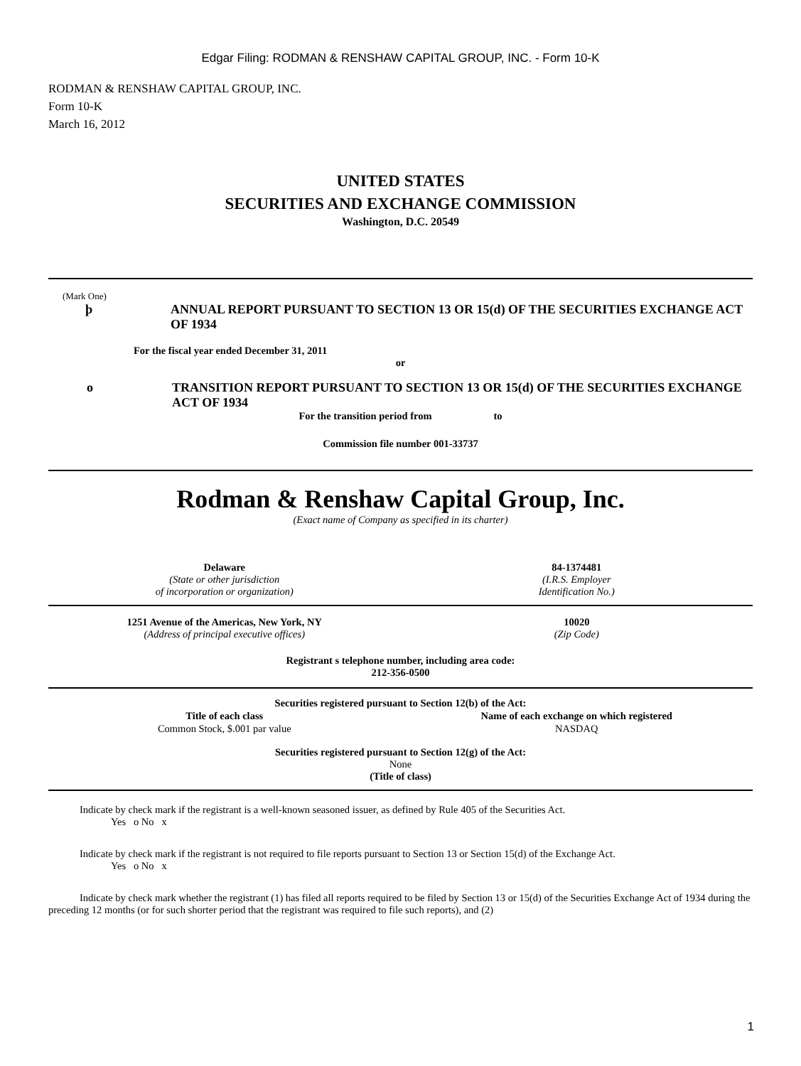Edgar Filing: RODMAN & RENSHAW CAPITAL GROUP, INC. - Form 10-K
RODMAN & RENSHAW CAPITAL GROUP, INC.
Form 10-K
March 16, 2012
UNITED STATES
SECURITIES AND EXCHANGE COMMISSION
Washington, D.C. 20549
(Mark One)
| þ | ANNUAL REPORT PURSUANT TO SECTION 13 OR 15(d) OF THE SECURITIES EXCHANGE ACT OF 1934 |
For the fiscal year ended December 31, 2011
or
| o | TRANSITION REPORT PURSUANT TO SECTION 13 OR 15(d) OF THE SECURITIES EXCHANGE ACT OF 1934 |
For the transition period from to
Commission file number 001-33737
Rodman & Renshaw Capital Group, Inc.
(Exact name of Company as specified in its charter)
| Delaware (State or other jurisdiction of incorporation or organization) | 84-1374481 (I.R.S. Employer Identification No.) |
| 1251 Avenue of the Americas, New York, NY (Address of principal executive offices) | 10020 (Zip Code) |
Registrant s telephone number, including area code:
212-356-0500
Securities registered pursuant to Section 12(b) of the Act:
| Title of each class | Name of each exchange on which registered |
| --- | --- |
| Common Stock, $.001 par value | NASDAQ |
Securities registered pursuant to Section 12(g) of the Act:
None
(Title of class)
Indicate by check mark if the registrant is a well-known seasoned issuer, as defined by Rule 405 of the Securities Act.
Yes o No x
Indicate by check mark if the registrant is not required to file reports pursuant to Section 13 or Section 15(d) of the Exchange Act.
Yes o No x
Indicate by check mark whether the registrant (1) has filed all reports required to be filed by Section 13 or 15(d) of the Securities Exchange Act of 1934 during the preceding 12 months (or for such shorter period that the registrant was required to file such reports), and (2)
1